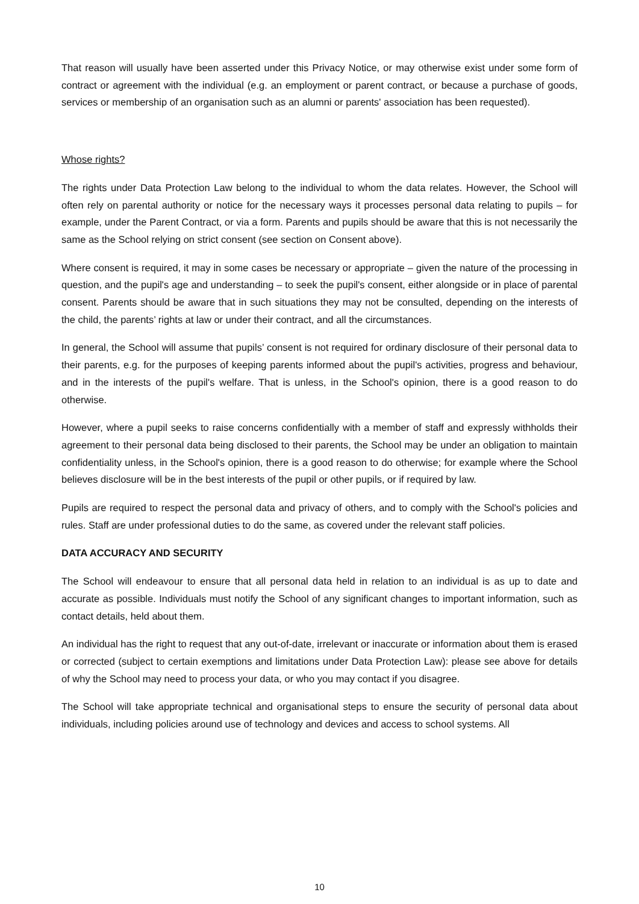That reason will usually have been asserted under this Privacy Notice, or may otherwise exist under some form of contract or agreement with the individual (e.g. an employment or parent contract, or because a purchase of goods, services or membership of an organisation such as an alumni or parents' association has been requested).
Whose rights?
The rights under Data Protection Law belong to the individual to whom the data relates. However, the School will often rely on parental authority or notice for the necessary ways it processes personal data relating to pupils – for example, under the Parent Contract, or via a form. Parents and pupils should be aware that this is not necessarily the same as the School relying on strict consent (see section on Consent above).
Where consent is required, it may in some cases be necessary or appropriate – given the nature of the processing in question, and the pupil's age and understanding – to seek the pupil's consent, either alongside or in place of parental consent. Parents should be aware that in such situations they may not be consulted, depending on the interests of the child, the parents’ rights at law or under their contract, and all the circumstances.
In general, the School will assume that pupils’ consent is not required for ordinary disclosure of their personal data to their parents, e.g. for the purposes of keeping parents informed about the pupil's activities, progress and behaviour, and in the interests of the pupil's welfare. That is unless, in the School's opinion, there is a good reason to do otherwise.
However, where a pupil seeks to raise concerns confidentially with a member of staff and expressly withholds their agreement to their personal data being disclosed to their parents, the School may be under an obligation to maintain confidentiality unless, in the School's opinion, there is a good reason to do otherwise; for example where the School believes disclosure will be in the best interests of the pupil or other pupils, or if required by law.
Pupils are required to respect the personal data and privacy of others, and to comply with the School's policies and rules. Staff are under professional duties to do the same, as covered under the relevant staff policies.
DATA ACCURACY AND SECURITY
The School will endeavour to ensure that all personal data held in relation to an individual is as up to date and accurate as possible. Individuals must notify the School of any significant changes to important information, such as contact details, held about them.
An individual has the right to request that any out-of-date, irrelevant or inaccurate or information about them is erased or corrected (subject to certain exemptions and limitations under Data Protection Law): please see above for details of why the School may need to process your data, or who you may contact if you disagree.
The School will take appropriate technical and organisational steps to ensure the security of personal data about individuals, including policies around use of technology and devices and access to school systems. All
10